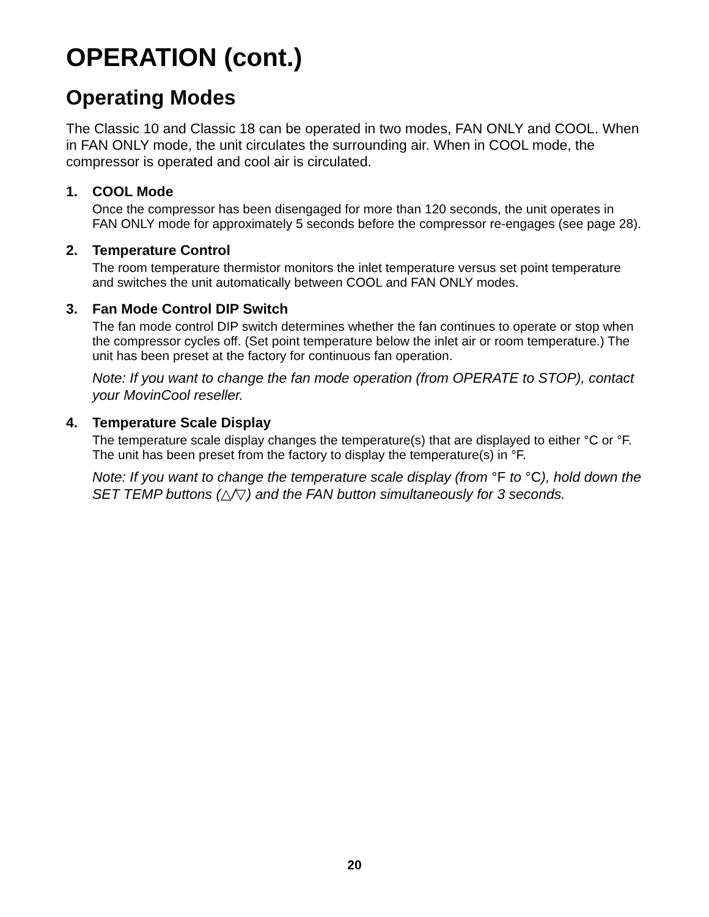OPERATION (cont.)
Operating Modes
The Classic 10 and Classic 18 can be operated in two modes, FAN ONLY and COOL. When in FAN ONLY mode, the unit circulates the surrounding air. When in COOL mode, the compressor is operated and cool air is circulated.
1. COOL Mode
Once the compressor has been disengaged for more than 120 seconds, the unit operates in FAN ONLY mode for approximately 5 seconds before the compressor re-engages (see page 28).
2. Temperature Control
The room temperature thermistor monitors the inlet temperature versus set point temperature and switches the unit automatically between COOL and FAN ONLY modes.
3. Fan Mode Control DIP Switch
The fan mode control DIP switch determines whether the fan continues to operate or stop when the compressor cycles off. (Set point temperature below the inlet air or room temperature.) The unit has been preset at the factory for continuous fan operation.
Note: If you want to change the fan mode operation (from OPERATE to STOP), contact your MovinCool reseller.
4. Temperature Scale Display
The temperature scale display changes the temperature(s) that are displayed to either °C or °F. The unit has been preset from the factory to display the temperature(s) in °F.
Note: If you want to change the temperature scale display (from °F to °C), hold down the SET TEMP buttons (△/▽) and the FAN button simultaneously for 3 seconds.
20